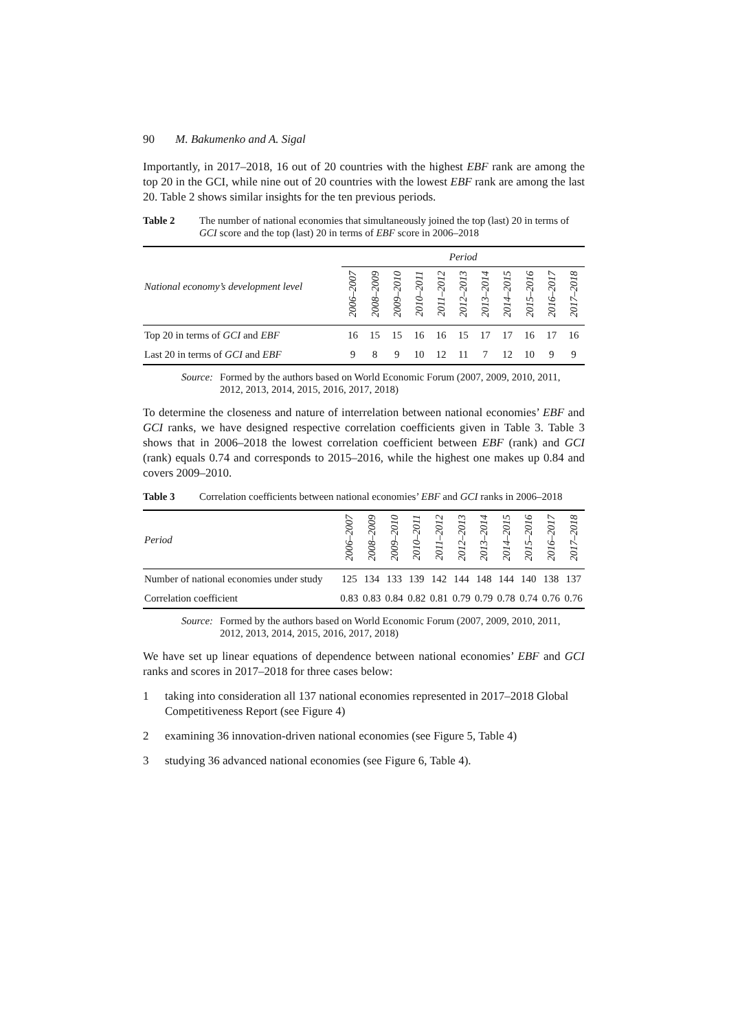90 M. Bakumenko and A. Sigal
Importantly, in 2017–2018, 16 out of 20 countries with the highest EBF rank are among the top 20 in the GCI, while nine out of 20 countries with the lowest EBF rank are among the last 20. Table 2 shows similar insights for the ten previous periods.
Table 2 The number of national economies that simultaneously joined the top (last) 20 in terms of GCI score and the top (last) 20 in terms of EBF score in 2006–2018
| National economy’s development level | Period | | | | | | | | | | |
| --- | --- | --- | --- | --- | --- | --- | --- | --- | --- | --- | --- |
| | 2006–2007 | 2008–2009 | 2009–2010 | 2010–2011 | 2011–2012 | 2012–2013 | 2013–2014 | 2014–2015 | 2015–2016 | 2016–2017 | 2017–2018 |
| Top 20 in terms of GCI and EBF | 16 | 15 | 15 | 16 | 16 | 15 | 17 | 17 | 16 | 17 | 16 |
| Last 20 in terms of GCI and EBF | 9 | 8 | 9 | 10 | 12 | 11 | 7 | 12 | 10 | 9 | 9 |
Source: Formed by the authors based on World Economic Forum (2007, 2009, 2010, 2011, 2012, 2013, 2014, 2015, 2016, 2017, 2018)
To determine the closeness and nature of interrelation between national economies’ EBF and GCI ranks, we have designed respective correlation coefficients given in Table 3. Table 3 shows that in 2006–2018 the lowest correlation coefficient between EBF (rank) and GCI (rank) equals 0.74 and corresponds to 2015–2016, while the highest one makes up 0.84 and covers 2009–2010.
Table 3 Correlation coefficients between national economies’ EBF and GCI ranks in 2006–2018
| Period | 2006–2007 | 2008–2009 | 2009–2010 | 2010–2011 | 2011–2012 | 2012–2013 | 2013–2014 | 2014–2015 | 2015–2016 | 2016–2017 | 2017–2018 |
| --- | --- | --- | --- | --- | --- | --- | --- | --- | --- | --- | --- |
| Number of national economies under study | 125 | 134 | 133 | 139 | 142 | 144 | 148 | 144 | 140 | 138 | 137 |
| Correlation coefficient | 0.83 | 0.83 | 0.84 | 0.82 | 0.81 | 0.79 | 0.79 | 0.78 | 0.74 | 0.76 | 0.76 |
Source: Formed by the authors based on World Economic Forum (2007, 2009, 2010, 2011, 2012, 2013, 2014, 2015, 2016, 2017, 2018)
We have set up linear equations of dependence between national economies’ EBF and GCI ranks and scores in 2017–2018 for three cases below:
1 taking into consideration all 137 national economies represented in 2017–2018 Global Competitiveness Report (see Figure 4)
2 examining 36 innovation-driven national economies (see Figure 5, Table 4)
3 studying 36 advanced national economies (see Figure 6, Table 4).